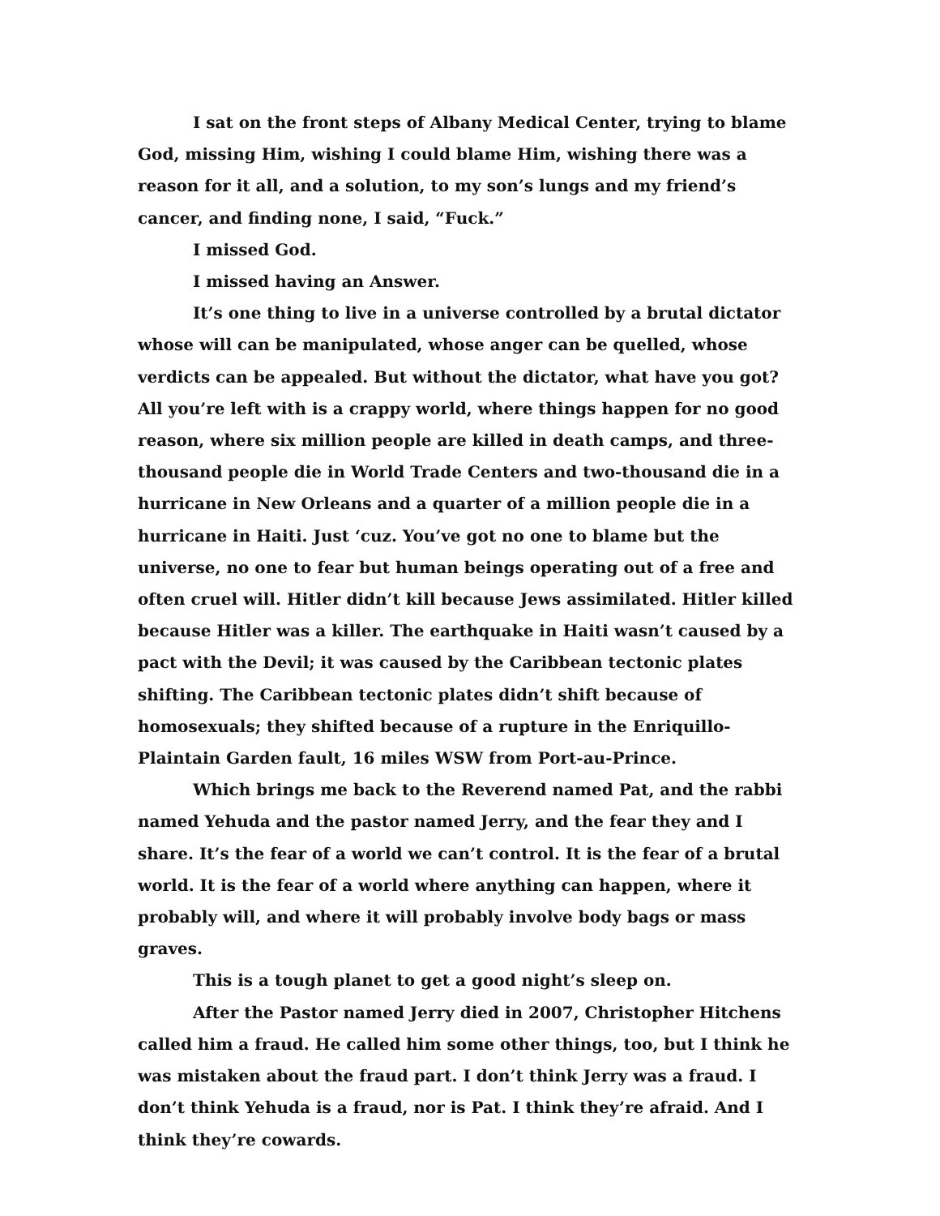I sat on the front steps of Albany Medical Center, trying to blame God, missing Him, wishing I could blame Him, wishing there was a reason for it all, and a solution, to my son’s lungs and my friend’s cancer, and finding none, I said, “Fuck.”
I missed God.
I missed having an Answer.
It’s one thing to live in a universe controlled by a brutal dictator whose will can be manipulated, whose anger can be quelled, whose verdicts can be appealed. But without the dictator, what have you got? All you’re left with is a crappy world, where things happen for no good reason, where six million people are killed in death camps, and three-thousand people die in World Trade Centers and two-thousand die in a hurricane in New Orleans and a quarter of a million people die in a hurricane in Haiti. Just ‘cuz. You’ve got no one to blame but the universe, no one to fear but human beings operating out of a free and often cruel will. Hitler didn’t kill because Jews assimilated. Hitler killed because Hitler was a killer. The earthquake in Haiti wasn’t caused by a pact with the Devil; it was caused by the Caribbean tectonic plates shifting. The Caribbean tectonic plates didn’t shift because of homosexuals; they shifted because of a rupture in the Enriquillo-Plaintain Garden fault, 16 miles WSW from Port-au-Prince.
Which brings me back to the Reverend named Pat, and the rabbi named Yehuda and the pastor named Jerry, and the fear they and I share. It’s the fear of a world we can’t control. It is the fear of a brutal world. It is the fear of a world where anything can happen, where it probably will, and where it will probably involve body bags or mass graves.
This is a tough planet to get a good night’s sleep on.
After the Pastor named Jerry died in 2007, Christopher Hitchens called him a fraud. He called him some other things, too, but I think he was mistaken about the fraud part. I don’t think Jerry was a fraud. I don’t think Yehuda is a fraud, nor is Pat. I think they’re afraid. And I think they’re cowards.